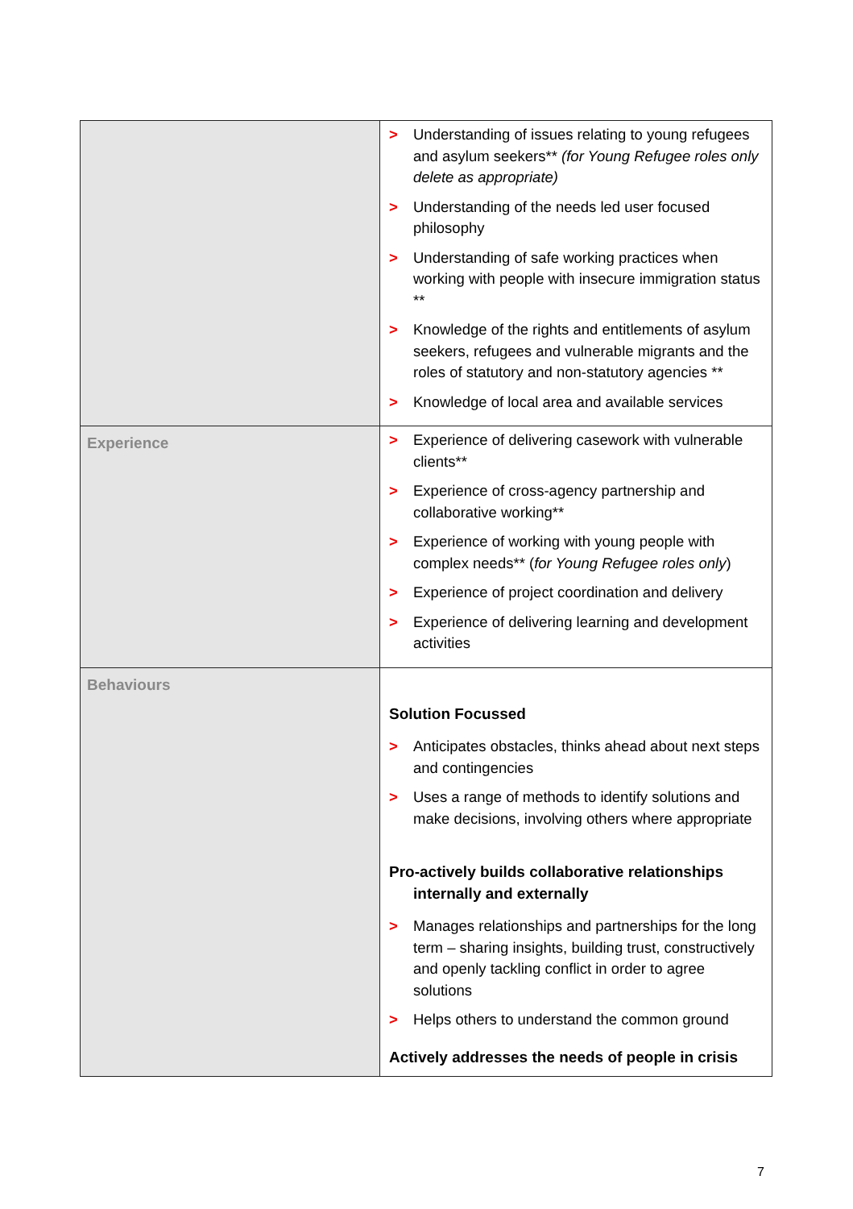| | > Understanding of issues relating to young refugees and asylum seekers** (for Young Refugee roles only delete as appropriate) > Understanding of the needs led user focused philosophy > Understanding of safe working practices when working with people with insecure immigration status ** > Knowledge of the rights and entitlements of asylum seekers, refugees and vulnerable migrants and the roles of statutory and non-statutory agencies ** > Knowledge of local area and available services |
| Experience | > Experience of delivering casework with vulnerable clients** > Experience of cross-agency partnership and collaborative working** > Experience of working with young people with complex needs** ( for Young Refugee roles only ) > Experience of project coordination and delivery > Experience of delivering learning and development activities |
| Behaviours | Solution Focussed > Anticipates obstacles, thinks ahead about next steps and contingencies > Uses a range of methods to identify solutions and make decisions, involving others where appropriate Pro-actively builds collaborative relationships internally and externally > Manages relationships and partnerships for the long term – sharing insights, building trust, constructively and openly tackling conflict in order to agree solutions > Helps others to understand the common ground Actively addresses the needs of people in crisis |
7